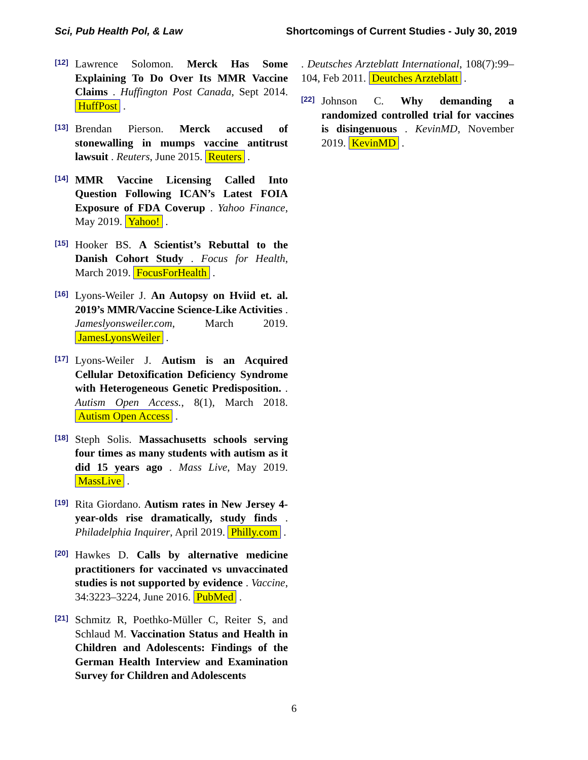Sci, Pub Health Pol, & Law Shortcomings of Current Studies - July 30, 2019
[12]
Lawrence Solomon. Merck Has Some Explaining To Do Over Its MMR Vaccine Claims . Huffington Post Canada, Sept 2014. HuffPost .
[13]
Brendan Pierson. Merck accused of stonewalling in mumps vaccine antitrust lawsuit . Reuters, June 2015. Reuters .
[14]
MMR Vaccine Licensing Called Into Question Following ICAN’s Latest FOIA Exposure of FDA Coverup . Yahoo Finance, May 2019. Yahoo! .
[15]
Hooker BS. A Scientist’s Rebuttal to the Danish Cohort Study . Focus for Health, March 2019. FocusForHealth .
[16]
Lyons-Weiler J. An Autopsy on Hviid et. al. 2019’s MMR/Vaccine Science-Like Activities . Jameslyonsweiler.com, March 2019. JamesLyonsWeiler .
[17]
Lyons-Weiler J. Autism is an Acquired Cellular Detoxification Deficiency Syndrome with Heterogeneous Genetic Predisposition. . Autism Open Access., 8(1), March 2018. Autism Open Access .
[18]
Steph Solis. Massachusetts schools serving four times as many students with autism as it did 15 years ago . Mass Live, May 2019. MassLive .
[19]
Rita Giordano. Autism rates in New Jersey 4-year-olds rise dramatically, study finds . Philadelphia Inquirer, April 2019. Philly.com .
[20]
Hawkes D. Calls by alternative medicine practitioners for vaccinated vs unvaccinated studies is not supported by evidence . Vaccine, 34:3223–3224, June 2016. PubMed .
[21]
Schmitz R, Poethko-Müller C, Reiter S, and Schlaud M. Vaccination Status and Health in Children and Adolescents: Findings of the German Health Interview and Examination Survey for Children and Adolescents
. Deutsches Arzteblatt International, 108(7):99–104, Feb 2011. Deutches Arzteblatt .
[22]
Johnson C. Why demanding a randomized controlled trial for vaccines is disingenuous . KevinMD, November 2019. KevinMD .
6